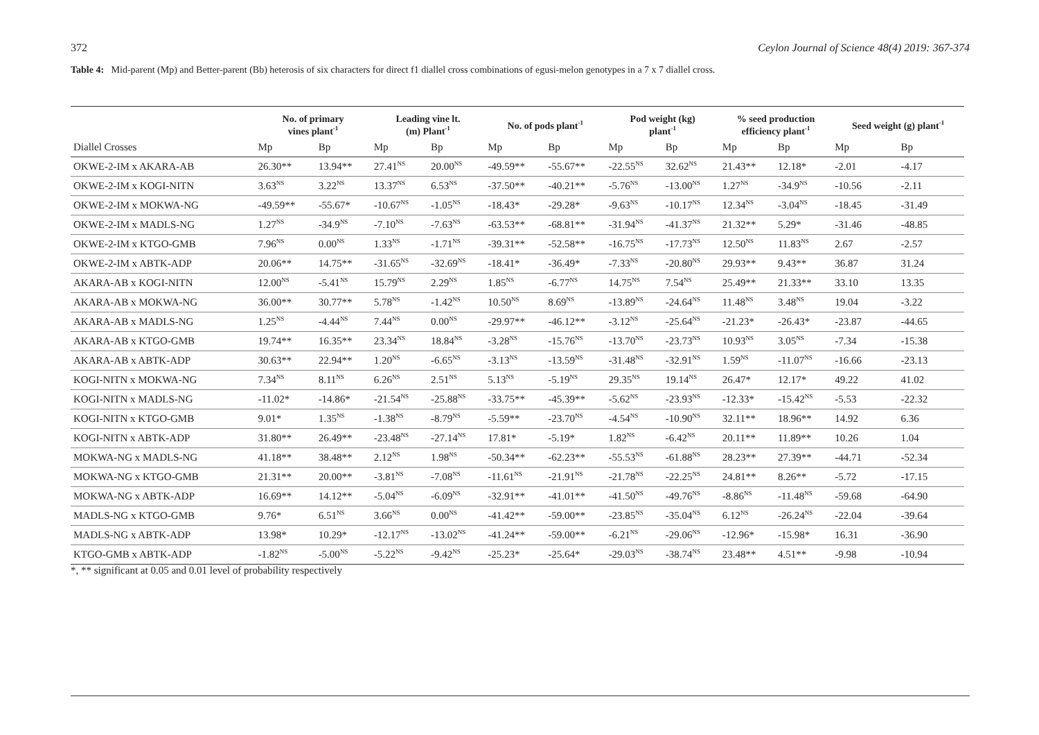372 Ceylon Journal of Science 48(4) 2019: 367-374
Table 4: Mid-parent (Mp) and Better-parent (Bb) heterosis of six characters for direct f1 diallel cross combinations of egusi-melon genotypes in a 7 x 7 diallel cross.
| | No. of primary vines plant<sup>-1</sup> | | Leading vine lt. (m) Plant<sup>-1</sup> | | No. of pods plant<sup>-1</sup> | | Pod weight (kg) plant<sup>-1</sup> | | % seed production efficiency plant<sup>-1</sup> | | Seed weight (g) plant<sup>-1</sup> | |
| --- | --- | --- | --- | --- | --- | --- | --- | --- | --- | --- | --- | --- |
| Diallel Crosses | Mp | Bp | Mp | Bp | Mp | Bp | Mp | Bp | Mp | Bp | Mp | Bp |
| OKWE-2-IM x AKARA-AB | 26.30** | 13.94** | 27.41<sup>NS</sup> | 20.00<sup>NS</sup> | -49.59** | -55.67** | -22.55<sup>NS</sup> | 32.62<sup>NS</sup> | 21.43** | 12.18* | -2.01 | -4.17 |
| OKWE-2-IM x KOGI-NITN | 3.63<sup>NS</sup> | 3.22<sup>NS</sup> | 13.37<sup>NS</sup> | 6.53<sup>NS</sup> | -37.50** | -40.21** | -5.76<sup>NS</sup> | -13.00<sup>NS</sup> | 1.27<sup>NS</sup> | -34.9<sup>NS</sup> | -10.56 | -2.11 |
| OKWE-2-IM x MOKWA-NG | -49.59** | -55.67* | -10.67<sup>NS</sup> | -1.05<sup>NS</sup> | -18.43* | -29.28* | -9.63<sup>NS</sup> | -10.17<sup>NS</sup> | 12.34<sup>NS</sup> | -3.04<sup>NS</sup> | -18.45 | -31.49 |
| OKWE-2-IM x MADLS-NG | 1.27<sup>NS</sup> | -34.9<sup>NS</sup> | -7.10<sup>NS</sup> | -7.63<sup>NS</sup> | -63.53** | -68.81** | -31.94<sup>NS</sup> | -41.37<sup>NS</sup> | 21.32** | 5.29* | -31.46 | -48.85 |
| OKWE-2-IM x KTGO-GMB | 7.96<sup>NS</sup> | 0.00<sup>NS</sup> | 1.33<sup>NS</sup> | -1.71<sup>NS</sup> | -39.31** | -52.58** | -16.75<sup>NS</sup> | -17.73<sup>NS</sup> | 12.50<sup>NS</sup> | 11.83<sup>NS</sup> | 2.67 | -2.57 |
| OKWE-2-IM x ABTK-ADP | 20.06** | 14.75** | -31.65<sup>NS</sup> | -32.69<sup>NS</sup> | -18.41* | -36.49* | -7.33<sup>NS</sup> | -20.80<sup>NS</sup> | 29.93** | 9.43** | 36.87 | 31.24 |
| AKARA-AB x KOGI-NITN | 12.00<sup>NS</sup> | -5.41<sup>NS</sup> | 15.79<sup>NS</sup> | 2.29<sup>NS</sup> | 1.85<sup>NS</sup> | -6.77<sup>NS</sup> | 14.75<sup>NS</sup> | 7.54<sup>NS</sup> | 25.49** | 21.33** | 33.10 | 13.35 |
| AKARA-AB x MOKWA-NG | 36.00** | 30.77** | 5.78<sup>NS</sup> | -1.42<sup>NS</sup> | 10.50<sup>NS</sup> | 8.69<sup>NS</sup> | -13.89<sup>NS</sup> | -24.64<sup>NS</sup> | 11.48<sup>NS</sup> | 3.48<sup>NS</sup> | 19.04 | -3.22 |
| AKARA-AB x MADLS-NG | 1.25<sup>NS</sup> | -4.44<sup>NS</sup> | 7.44<sup>NS</sup> | 0.00<sup>NS</sup> | -29.97** | -46.12** | -3.12<sup>NS</sup> | -25.64<sup>NS</sup> | -21.23* | -26.43* | -23.87 | -44.65 |
| AKARA-AB x KTGO-GMB | 19.74** | 16.35** | 23.34<sup>NS</sup> | 18.84<sup>NS</sup> | -3.28<sup>NS</sup> | -15.76<sup>NS</sup> | -13.70<sup>NS</sup> | -23.73<sup>NS</sup> | 10.93<sup>NS</sup> | 3.05<sup>NS</sup> | -7.34 | -15.38 |
| AKARA-AB x ABTK-ADP | 30.63** | 22.94** | 1.20<sup>NS</sup> | -6.65<sup>NS</sup> | -3.13<sup>NS</sup> | -13.59<sup>NS</sup> | -31.48<sup>NS</sup> | -32.91<sup>NS</sup> | 1.59<sup>NS</sup> | -11.07<sup>NS</sup> | -16.66 | -23.13 |
| KOGI-NITN x MOKWA-NG | 7.34<sup>NS</sup> | 8.11<sup>NS</sup> | 6.26<sup>NS</sup> | 2.51<sup>NS</sup> | 5.13<sup>NS</sup> | -5.19<sup>NS</sup> | 29.35<sup>NS</sup> | 19.14<sup>NS</sup> | 26.47* | 12.17* | 49.22 | 41.02 |
| KOGI-NITN x MADLS-NG | -11.02* | -14.86* | -21.54<sup>NS</sup> | -25.88<sup>NS</sup> | -33.75** | -45.39** | -5.62<sup>NS</sup> | -23.93<sup>NS</sup> | -12.33* | -15.42<sup>NS</sup> | -5.53 | -22.32 |
| KOGI-NITN x KTGO-GMB | 9.01* | 1.35<sup>NS</sup> | -1.38<sup>NS</sup> | -8.79<sup>NS</sup> | -5.59** | -23.70<sup>NS</sup> | -4.54<sup>NS</sup> | -10.90<sup>NS</sup> | 32.11** | 18.96** | 14.92 | 6.36 |
| KOGI-NITN x ABTK-ADP | 31.80** | 26.49** | -23.48<sup>NS</sup> | -27.14<sup>NS</sup> | 17.81* | -5.19* | 1.82<sup>NS</sup> | -6.42<sup>NS</sup> | 20.11** | 11.89** | 10.26 | 1.04 |
| MOKWA-NG x MADLS-NG | 41.18** | 38.48** | 2.12<sup>NS</sup> | 1.98<sup>NS</sup> | -50.34** | -62.23** | -55.53<sup>NS</sup> | -61.88<sup>NS</sup> | 28.23** | 27.39** | -44.71 | -52.34 |
| MOKWA-NG x KTGO-GMB | 21.31** | 20.00** | -3.81<sup>NS</sup> | -7.08<sup>NS</sup> | -11.61<sup>NS</sup> | -21.91<sup>NS</sup> | -21.78<sup>NS</sup> | -22.25<sup>NS</sup> | 24.81** | 8.26** | -5.72 | -17.15 |
| MOKWA-NG x ABTK-ADP | 16.69** | 14.12** | -5.04<sup>NS</sup> | -6.09<sup>NS</sup> | -32.91** | -41.01** | -41.50<sup>NS</sup> | -49.76<sup>NS</sup> | -8.86<sup>NS</sup> | -11.48<sup>NS</sup> | -59.68 | -64.90 |
| MADLS-NG x KTGO-GMB | 9.76* | 6.51<sup>NS</sup> | 3.66<sup>NS</sup> | 0.00<sup>NS</sup> | -41.42** | -59.00** | -23.85<sup>NS</sup> | -35.04<sup>NS</sup> | 6.12<sup>NS</sup> | -26.24<sup>NS</sup> | -22.04 | -39.64 |
| MADLS-NG x ABTK-ADP | 13.98* | 10.29* | -12.17<sup>NS</sup> | -13.02<sup>NS</sup> | -41.24** | -59.00** | -6.21<sup>NS</sup> | -29.06<sup>NS</sup> | -12.96* | -15.98* | 16.31 | -36.90 |
| KTGO-GMB x ABTK-ADP | -1.82<sup>NS</sup> | -5.00<sup>NS</sup> | -5.22<sup>NS</sup> | -9.42<sup>NS</sup> | -25.23* | -25.64* | -29.03<sup>NS</sup> | -38.74<sup>NS</sup> | 23.48** | 4.51** | -9.98 | -10.94 |
*, ** significant at 0.05 and 0.01 level of probability respectively